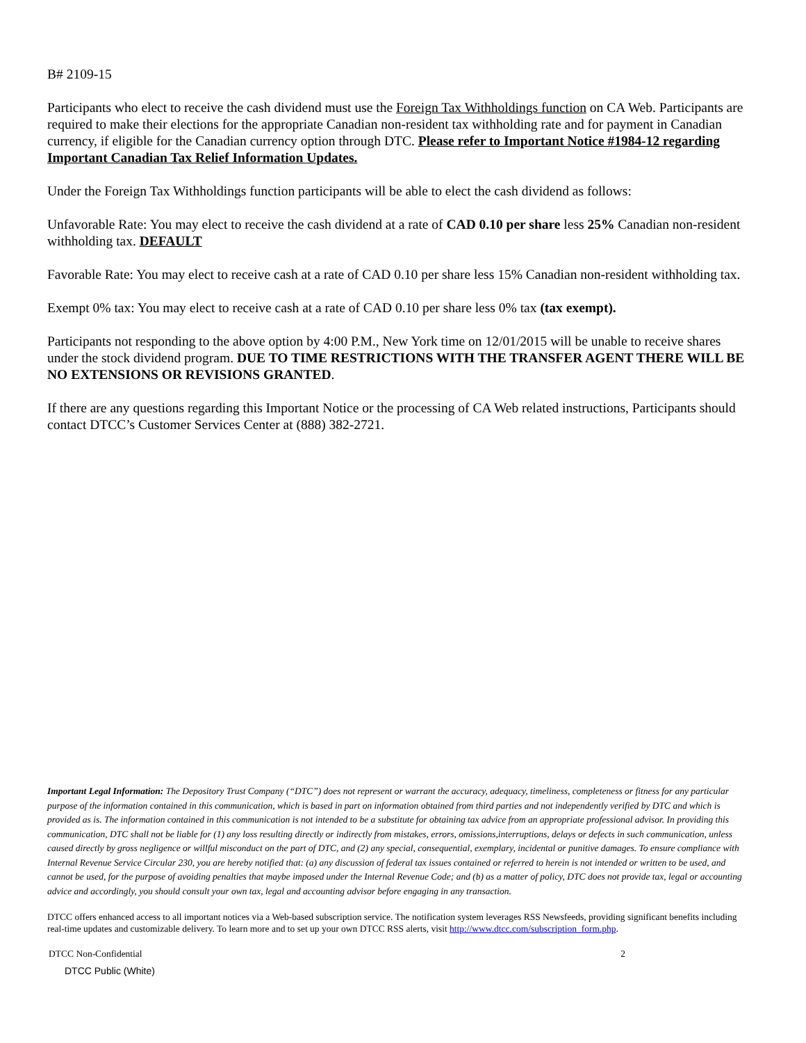B# 2109-15
Participants who elect to receive the cash dividend must use the Foreign Tax Withholdings function on CA Web. Participants are required to make their elections for the appropriate Canadian non-resident tax withholding rate and for payment in Canadian currency, if eligible for the Canadian currency option through DTC. Please refer to Important Notice #1984-12 regarding Important Canadian Tax Relief Information Updates.
Under the Foreign Tax Withholdings function participants will be able to elect the cash dividend as follows:
Unfavorable Rate: You may elect to receive the cash dividend at a rate of CAD 0.10 per share less 25% Canadian non-resident withholding tax. DEFAULT
Favorable Rate: You may elect to receive cash at a rate of CAD 0.10 per share less 15% Canadian non-resident withholding tax.
Exempt 0% tax: You may elect to receive cash at a rate of CAD 0.10 per share less 0% tax (tax exempt).
Participants not responding to the above option by 4:00 P.M., New York time on 12/01/2015 will be unable to receive shares under the stock dividend program. DUE TO TIME RESTRICTIONS WITH THE TRANSFER AGENT THERE WILL BE NO EXTENSIONS OR REVISIONS GRANTED.
If there are any questions regarding this Important Notice or the processing of CA Web related instructions, Participants should contact DTCC’s Customer Services Center at (888) 382-2721.
Important Legal Information: The Depository Trust Company (“DTC”) does not represent or warrant the accuracy, adequacy, timeliness, completeness or fitness for any particular purpose of the information contained in this communication, which is based in part on information obtained from third parties and not independently verified by DTC and which is provided as is. The information contained in this communication is not intended to be a substitute for obtaining tax advice from an appropriate professional advisor. In providing this communication, DTC shall not be liable for (1) any loss resulting directly or indirectly from mistakes, errors, omissions,interruptions, delays or defects in such communication, unless caused directly by gross negligence or willful misconduct on the part of DTC, and (2) any special, consequential, exemplary, incidental or punitive damages. To ensure compliance with Internal Revenue Service Circular 230, you are hereby notified that: (a) any discussion of federal tax issues contained or referred to herein is not intended or written to be used, and cannot be used, for the purpose of avoiding penalties that maybe imposed under the Internal Revenue Code; and (b) as a matter of policy, DTC does not provide tax, legal or accounting advice and accordingly, you should consult your own tax, legal and accounting advisor before engaging in any transaction.
DTCC offers enhanced access to all important notices via a Web-based subscription service. The notification system leverages RSS Newsfeeds, providing significant benefits including real-time updates and customizable delivery. To learn more and to set up your own DTCC RSS alerts, visit http://www.dtcc.com/subscription_form.php.
DTCC Non-Confidential 2
DTCC Public (White)